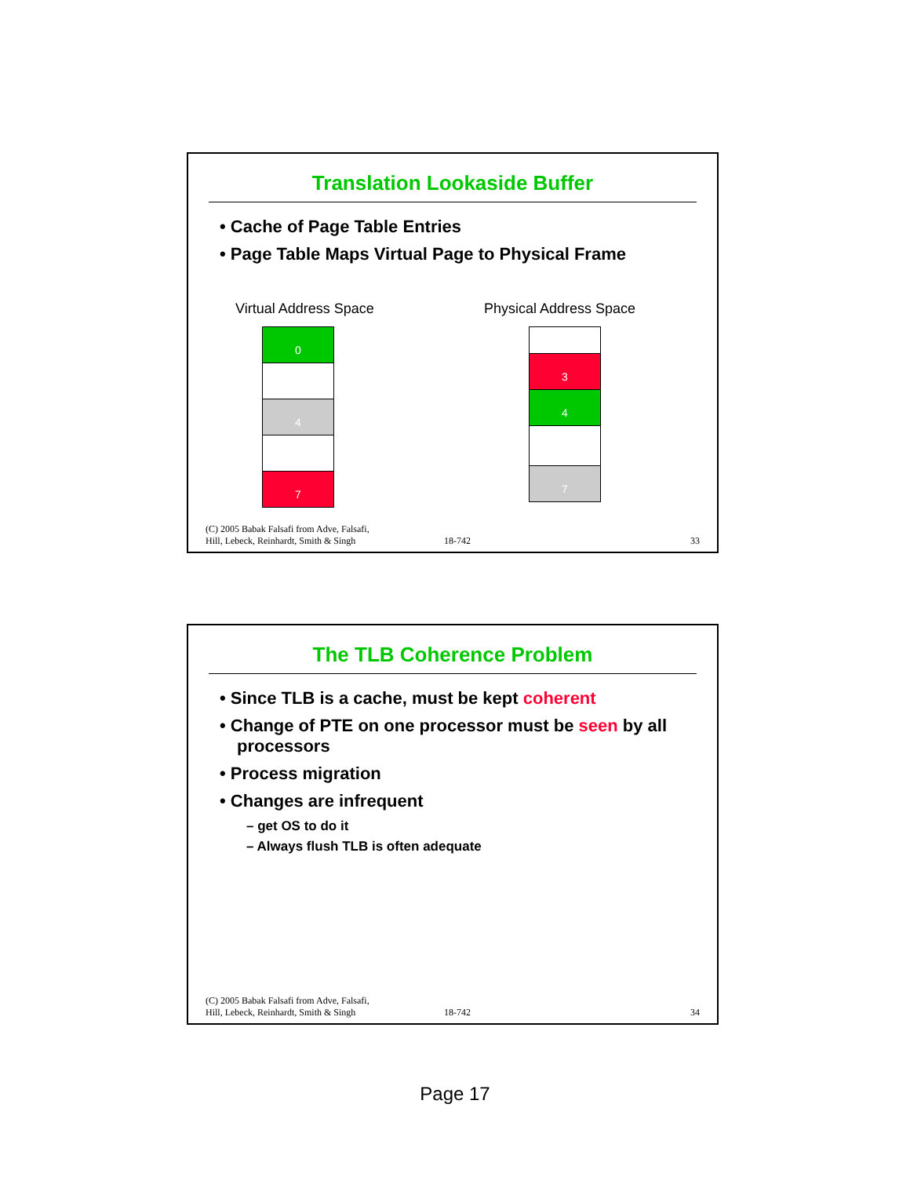Translation Lookaside Buffer
• Cache of Page Table Entries
• Page Table Maps Virtual Page to Physical Frame
Virtual Address Space
0
4
7
Physical Address Space
3
4
7
(C) 2005 Babak Falsafi from Adve, Falsafi,
Hill, Lebeck, Reinhardt, Smith & Singh
18-742
33
The TLB Coherence Problem
• Since TLB is a cache, must be kept coherent
• Change of PTE on one processor must be seen by all processors
• Process migration
• Changes are infrequent
– get OS to do it
– Always flush TLB is often adequate
(C) 2005 Babak Falsafi from Adve, Falsafi,
Hill, Lebeck, Reinhardt, Smith & Singh
18-742
34
Page 17